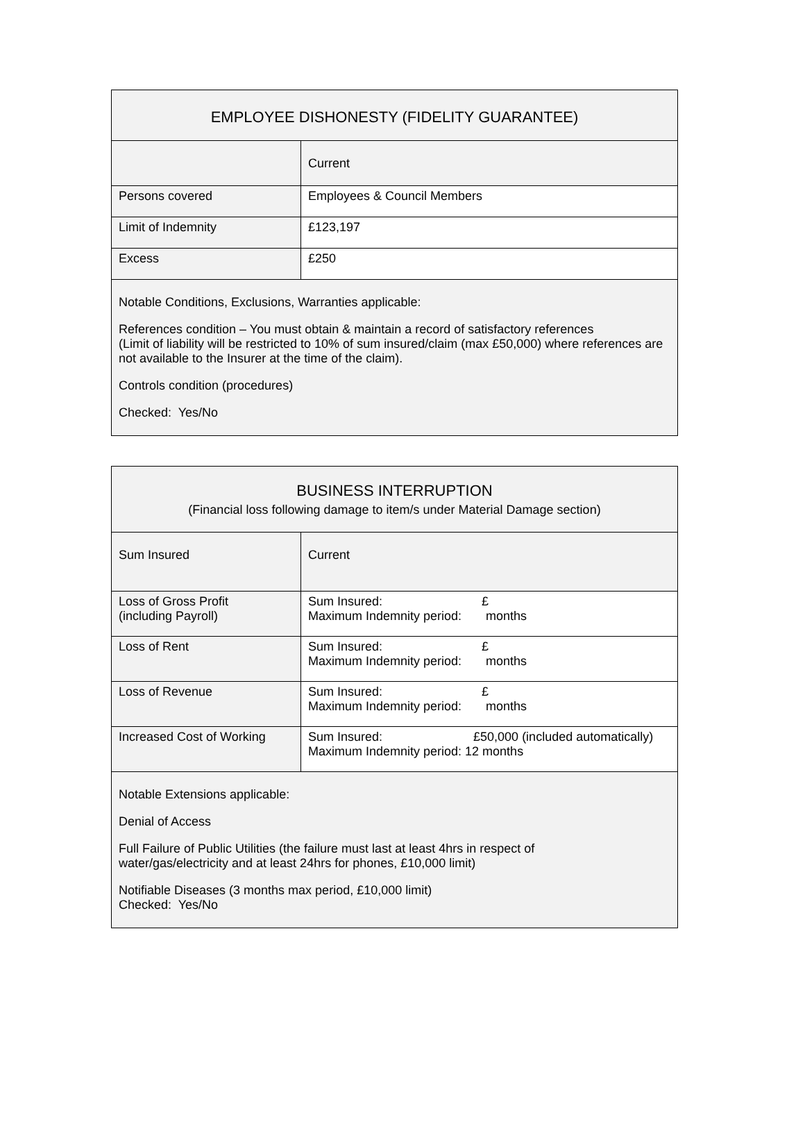| EMPLOYEE DISHONESTY (FIDELITY GUARANTEE) | |
| --- | --- |
| | Current |
| Persons covered | Employees & Council Members |
| Limit of Indemnity | £123,197 |
| Excess | £250 |
| Notable Conditions, Exclusions, Warranties applicable: References condition – You must obtain & maintain a record of satisfactory references (Limit of liability will be restricted to 10% of sum insured/claim (max £50,000) where references are not available to the Insurer at the time of the claim). Controls condition (procedures) Checked: Yes/No | |
| BUSINESS INTERRUPTION (Financial loss following damage to item/s under Material Damage section) | |
| --- | --- |
| Sum Insured | Current |
| Loss of Gross Profit (including Payroll) | Sum Insured: £ Maximum Indemnity period: months |
| Loss of Rent | Sum Insured: £ Maximum Indemnity period: months |
| Loss of Revenue | Sum Insured: £ Maximum Indemnity period: months |
| Increased Cost of Working | Sum Insured: £50,000 (included automatically) Maximum Indemnity period: 12 months |
| Notable Extensions applicable: Denial of Access Full Failure of Public Utilities (the failure must last at least 4hrs in respect of water/gas/electricity and at least 24hrs for phones, £10,000 limit) Notifiable Diseases (3 months max period, £10,000 limit) Checked: Yes/No | |